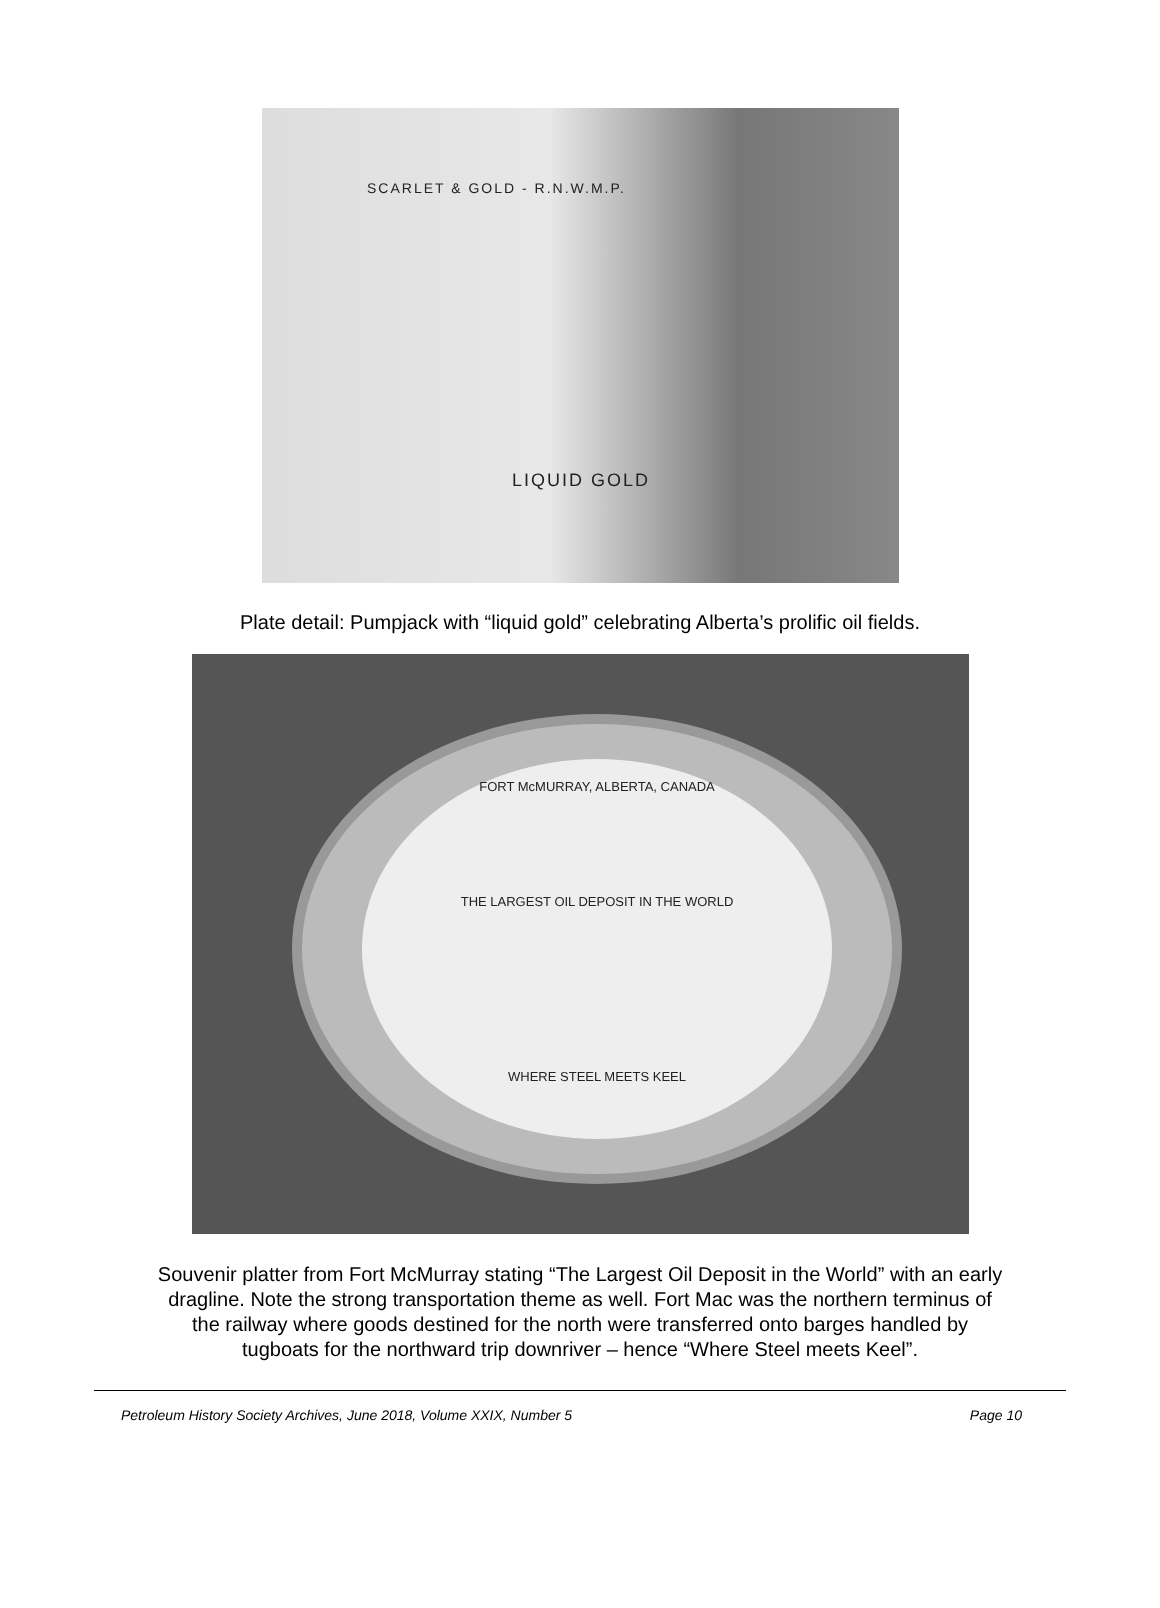SCARLET & GOLD - R.N.W.M.P.
LIQUID GOLD
Plate detail: Pumpjack with “liquid gold” celebrating Alberta’s prolific oil fields.
FORT McMURRAY, ALBERTA, CANADA
THE LARGEST OIL DEPOSIT IN THE WORLD
WHERE STEEL MEETS KEEL
Souvenir platter from Fort McMurray stating “The Largest Oil Deposit in the World” with an early
dragline. Note the strong transportation theme as well. Fort Mac was the northern terminus of
the railway where goods destined for the north were transferred onto barges handled by
tugboats for the northward trip downriver – hence “Where Steel meets Keel”.
Petroleum History Society Archives, June 2018, Volume XXIX, Number 5 Page 10